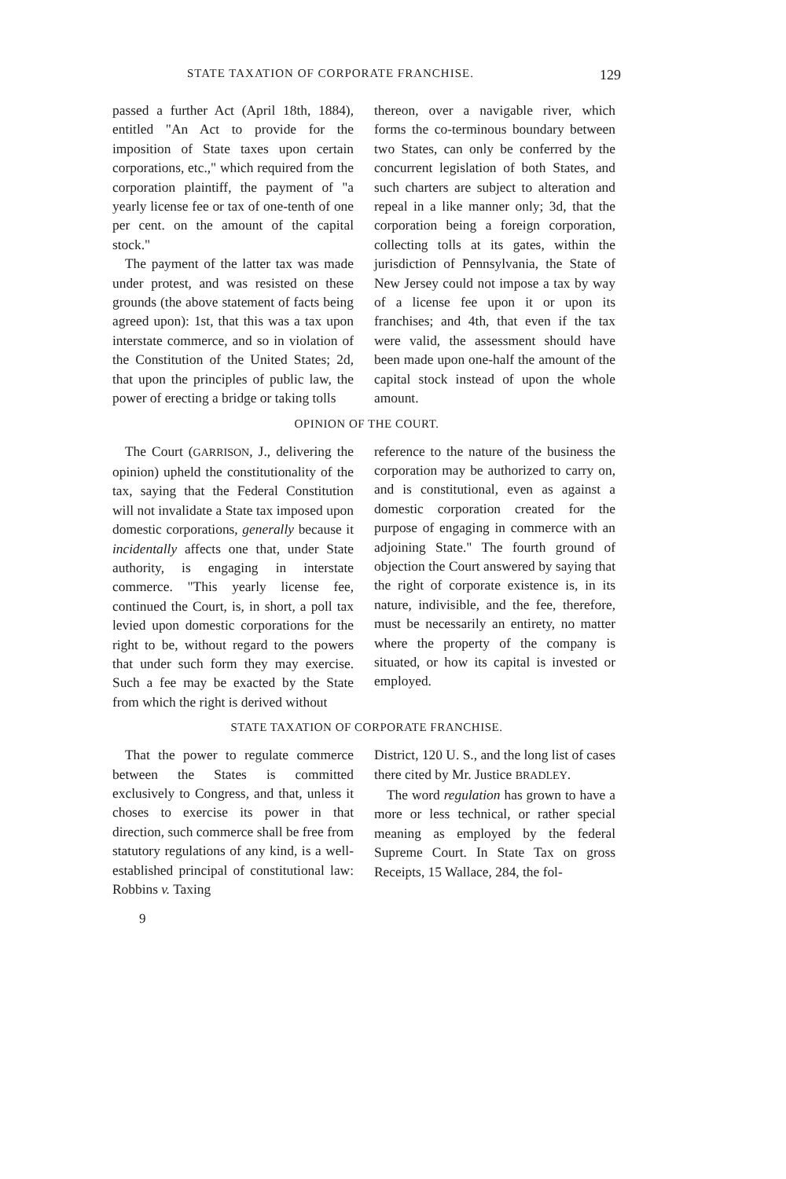STATE TAXATION OF CORPORATE FRANCHISE. 129
passed a further Act (April 18th, 1884), entitled "An Act to provide for the imposition of State taxes upon certain corporations, etc.," which required from the corporation plaintiff, the payment of "a yearly license fee or tax of one-tenth of one per cent. on the amount of the capital stock."
The payment of the latter tax was made under protest, and was resisted on these grounds (the above statement of facts being agreed upon): 1st, that this was a tax upon interstate commerce, and so in violation of the Constitution of the United States; 2d, that upon the principles of public law, the power of erecting a bridge or taking tolls
thereon, over a navigable river, which forms the co-terminous boundary between two States, can only be conferred by the concurrent legislation of both States, and such charters are subject to alteration and repeal in a like manner only; 3d, that the corporation being a foreign corporation, collecting tolls at its gates, within the jurisdiction of Pennsylvania, the State of New Jersey could not impose a tax by way of a license fee upon it or upon its franchises; and 4th, that even if the tax were valid, the assessment should have been made upon one-half the amount of the capital stock instead of upon the whole amount.
OPINION OF THE COURT.
The Court (GARRISON, J., delivering the opinion) upheld the constitutionality of the tax, saying that the Federal Constitution will not invalidate a State tax imposed upon domestic corporations, generally because it incidentally affects one that, under State authority, is engaging in interstate commerce. "This yearly license fee, continued the Court, is, in short, a poll tax levied upon domestic corporations for the right to be, without regard to the powers that under such form they may exercise. Such a fee may be exacted by the State from which the right is derived without
reference to the nature of the business the corporation may be authorized to carry on, and is constitutional, even as against a domestic corporation created for the purpose of engaging in commerce with an adjoining State." The fourth ground of objection the Court answered by saying that the right of corporate existence is, in its nature, indivisible, and the fee, therefore, must be necessarily an entirety, no matter where the property of the company is situated, or how its capital is invested or employed.
STATE TAXATION OF CORPORATE FRANCHISE.
That the power to regulate commerce between the States is committed exclusively to Congress, and that, unless it choses to exercise its power in that direction, such commerce shall be free from statutory regulations of any kind, is a well-established principal of constitutional law: Robbins v. Taxing
9
District, 120 U. S., and the long list of cases there cited by Mr. Justice BRADLEY.
The word regulation has grown to have a more or less technical, or rather special meaning as employed by the federal Supreme Court. In State Tax on gross Receipts, 15 Wallace, 284, the fol-